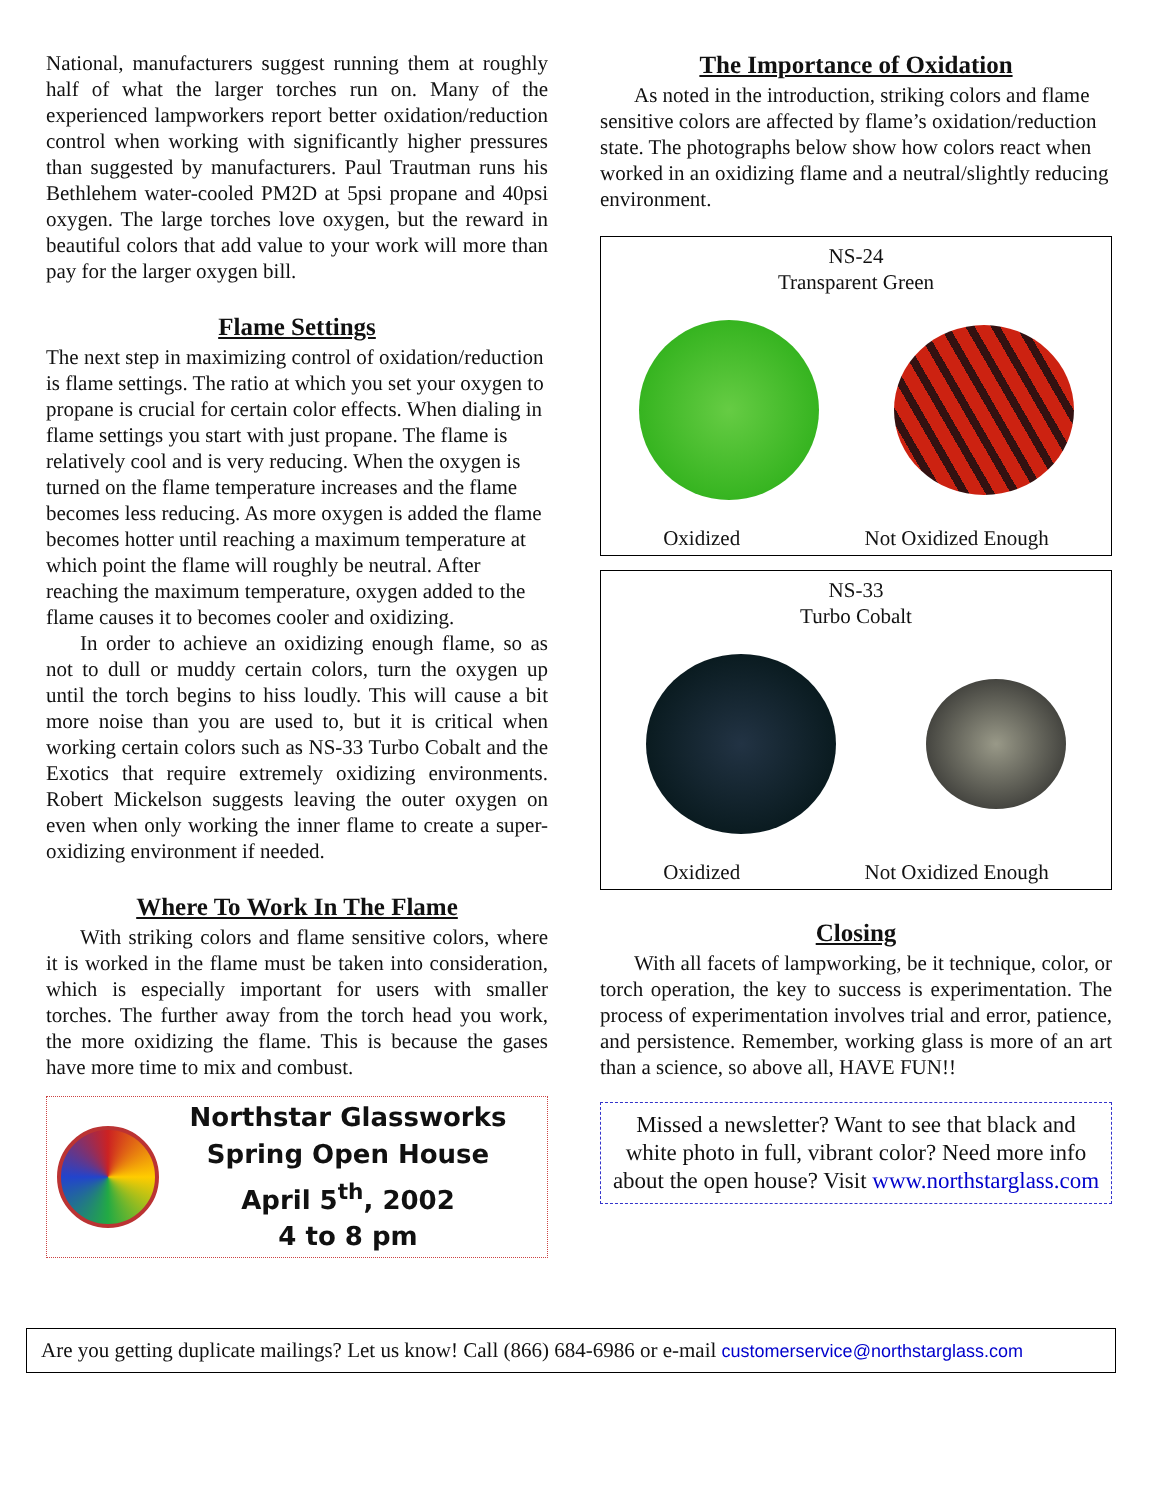National, manufacturers suggest running them at roughly half of what the larger torches run on. Many of the experienced lampworkers report better oxidation/reduction control when working with significantly higher pressures than suggested by manufacturers. Paul Trautman runs his Bethlehem water-cooled PM2D at 5psi propane and 40psi oxygen. The large torches love oxygen, but the reward in beautiful colors that add value to your work will more than pay for the larger oxygen bill.
Flame Settings
The next step in maximizing control of oxidation/reduction is flame settings. The ratio at which you set your oxygen to propane is crucial for certain color effects. When dialing in flame settings you start with just propane. The flame is relatively cool and is very reducing. When the oxygen is turned on the flame temperature increases and the flame becomes less reducing. As more oxygen is added the flame becomes hotter until reaching a maximum temperature at which point the flame will roughly be neutral. After reaching the maximum temperature, oxygen added to the flame causes it to becomes cooler and oxidizing.
In order to achieve an oxidizing enough flame, so as not to dull or muddy certain colors, turn the oxygen up until the torch begins to hiss loudly. This will cause a bit more noise than you are used to, but it is critical when working certain colors such as NS-33 Turbo Cobalt and the Exotics that require extremely oxidizing environments. Robert Mickelson suggests leaving the outer oxygen on even when only working the inner flame to create a super-oxidizing environment if needed.
Where To Work In The Flame
With striking colors and flame sensitive colors, where it is worked in the flame must be taken into consideration, which is especially important for users with smaller torches. The further away from the torch head you work, the more oxidizing the flame. This is because the gases have more time to mix and combust.
Northstar Glassworks
Spring Open House
April 5<sup>th</sup>, 2002
4 to 8 pm
The Importance of Oxidation
As noted in the introduction, striking colors and flame sensitive colors are affected by flame’s oxidation/reduction state. The photographs below show how colors react when worked in an oxidizing flame and a neutral/slightly reducing environment.
NS-24
Transparent Green
Oxidized Not Oxidized Enough
NS-33
Turbo Cobalt
Oxidized Not Oxidized Enough
Closing
With all facets of lampworking, be it technique, color, or torch operation, the key to success is experimentation. The process of experimentation involves trial and error, patience, and persistence. Remember, working glass is more of an art than a science, so above all, HAVE FUN!!
Missed a newsletter? Want to see that black and white photo in full, vibrant color? Need more info about the open house? Visit www.northstarglass.com
Are you getting duplicate mailings? Let us know! Call (866) 684-6986 or e-mail customerservice@northstarglass.com